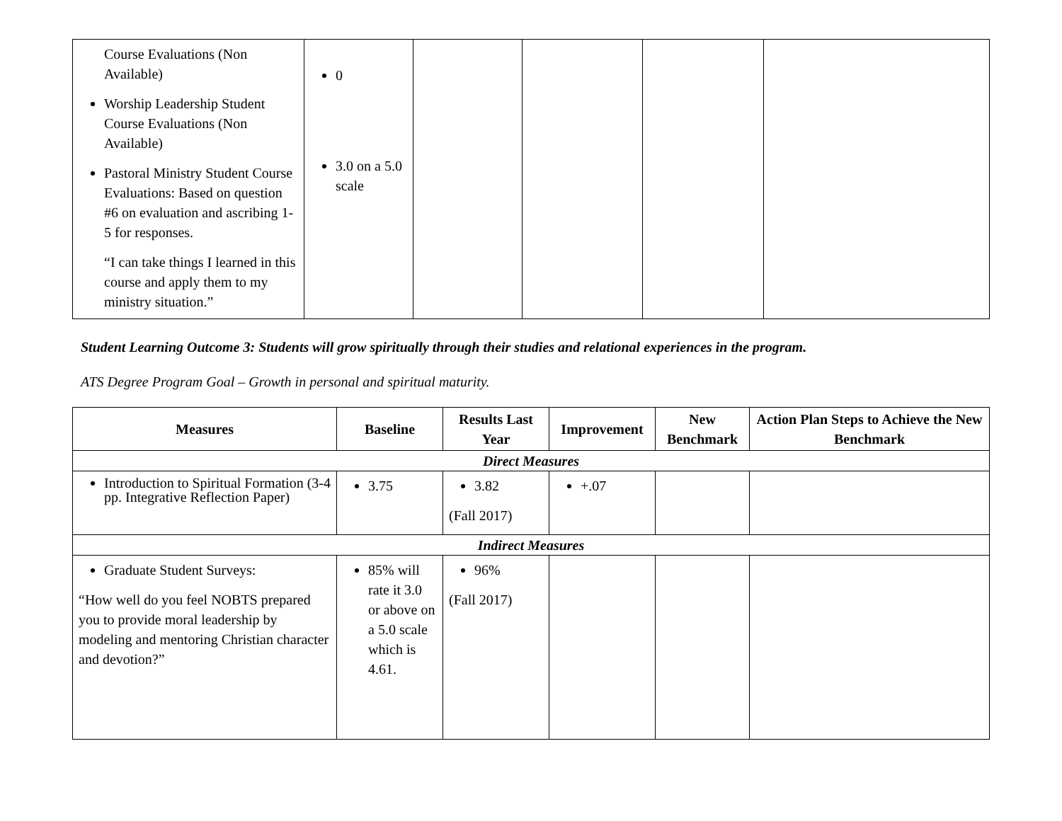| Course Evaluations (Non Available) Worship Leadership Student Course Evaluations (Non Available) Pastoral Ministry Student Course Evaluations: Based on question #6 on evaluation and ascribing 1-5 for responses. “I can take things I learned in this course and apply them to my ministry situation.” | 0 3.0 on a 5.0 scale | | | | |
Student Learning Outcome 3: Students will grow spiritually through their studies and relational experiences in the program.
ATS Degree Program Goal – Growth in personal and spiritual maturity.
| Measures | Baseline | Results Last Year | Improvement | New Benchmark | Action Plan Steps to Achieve the New Benchmark |
| --- | --- | --- | --- | --- | --- |
| Direct Measures | | | | | |
| Introduction to Spiritual Formation (3-4 pp. Integrative Reflection Paper) | 3.75 | 3.82 (Fall 2017) | +.07 | | |
| Indirect Measures | | | | | |
| Graduate Student Surveys: “How well do you feel NOBTS prepared you to provide moral leadership by modeling and mentoring Christian character and devotion?” | 85% will rate it 3.0 or above on a 5.0 scale which is 4.61. | 96% (Fall 2017) | | | |